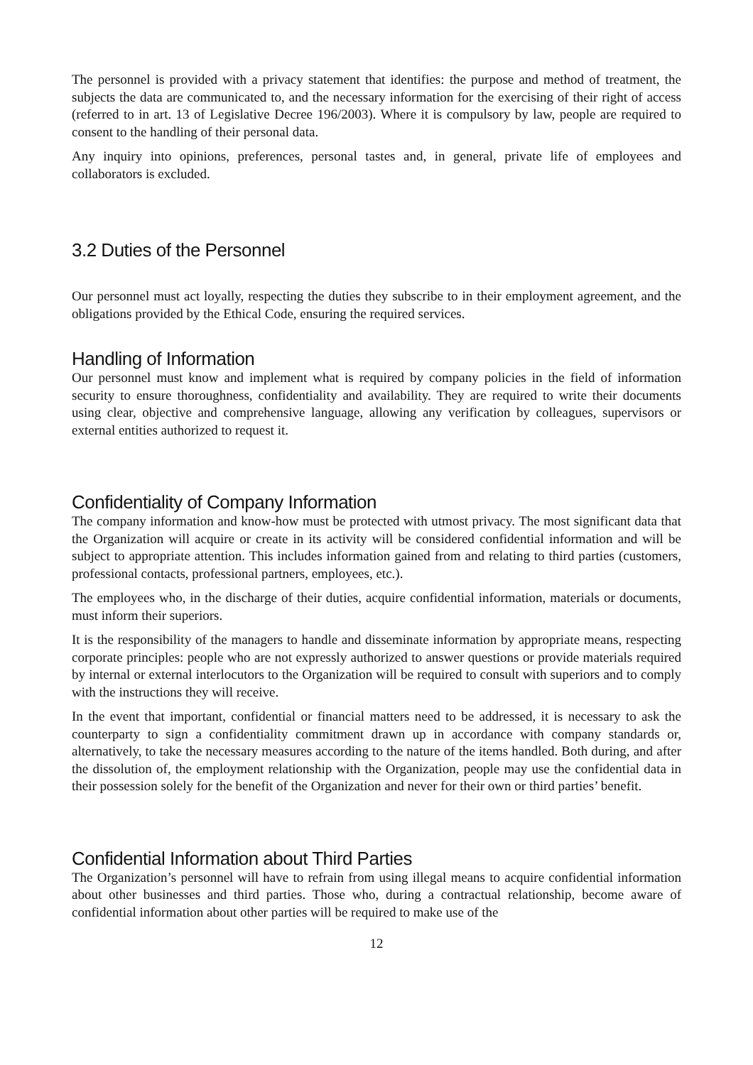The personnel is provided with a privacy statement that identifies: the purpose and method of treatment, the subjects the data are communicated to, and the necessary information for the exercising of their right of access (referred to in art. 13 of Legislative Decree 196/2003). Where it is compulsory by law, people are required to consent to the handling of their personal data.
Any inquiry into opinions, preferences, personal tastes and, in general, private life of employees and collaborators is excluded.
3.2 Duties of the Personnel
Our personnel must act loyally, respecting the duties they subscribe to in their employment agreement, and the obligations provided by the Ethical Code, ensuring the required services.
Handling of Information
Our personnel must know and implement what is required by company policies in the field of information security to ensure thoroughness, confidentiality and availability. They are required to write their documents using clear, objective and comprehensive language, allowing any verification by colleagues, supervisors or external entities authorized to request it.
Confidentiality of Company Information
The company information and know-how must be protected with utmost privacy. The most significant data that the Organization will acquire or create in its activity will be considered confidential information and will be subject to appropriate attention. This includes information gained from and relating to third parties (customers, professional contacts, professional partners, employees, etc.).
The employees who, in the discharge of their duties, acquire confidential information, materials or documents, must inform their superiors.
It is the responsibility of the managers to handle and disseminate information by appropriate means, respecting corporate principles: people who are not expressly authorized to answer questions or provide materials required by internal or external interlocutors to the Organization will be required to consult with superiors and to comply with the instructions they will receive.
In the event that important, confidential or financial matters need to be addressed, it is necessary to ask the counterparty to sign a confidentiality commitment drawn up in accordance with company standards or, alternatively, to take the necessary measures according to the nature of the items handled. Both during, and after the dissolution of, the employment relationship with the Organization, people may use the confidential data in their possession solely for the benefit of the Organization and never for their own or third parties’ benefit.
Confidential Information about Third Parties
The Organization’s personnel will have to refrain from using illegal means to acquire confidential information about other businesses and third parties. Those who, during a contractual relationship, become aware of confidential information about other parties will be required to make use of the
12